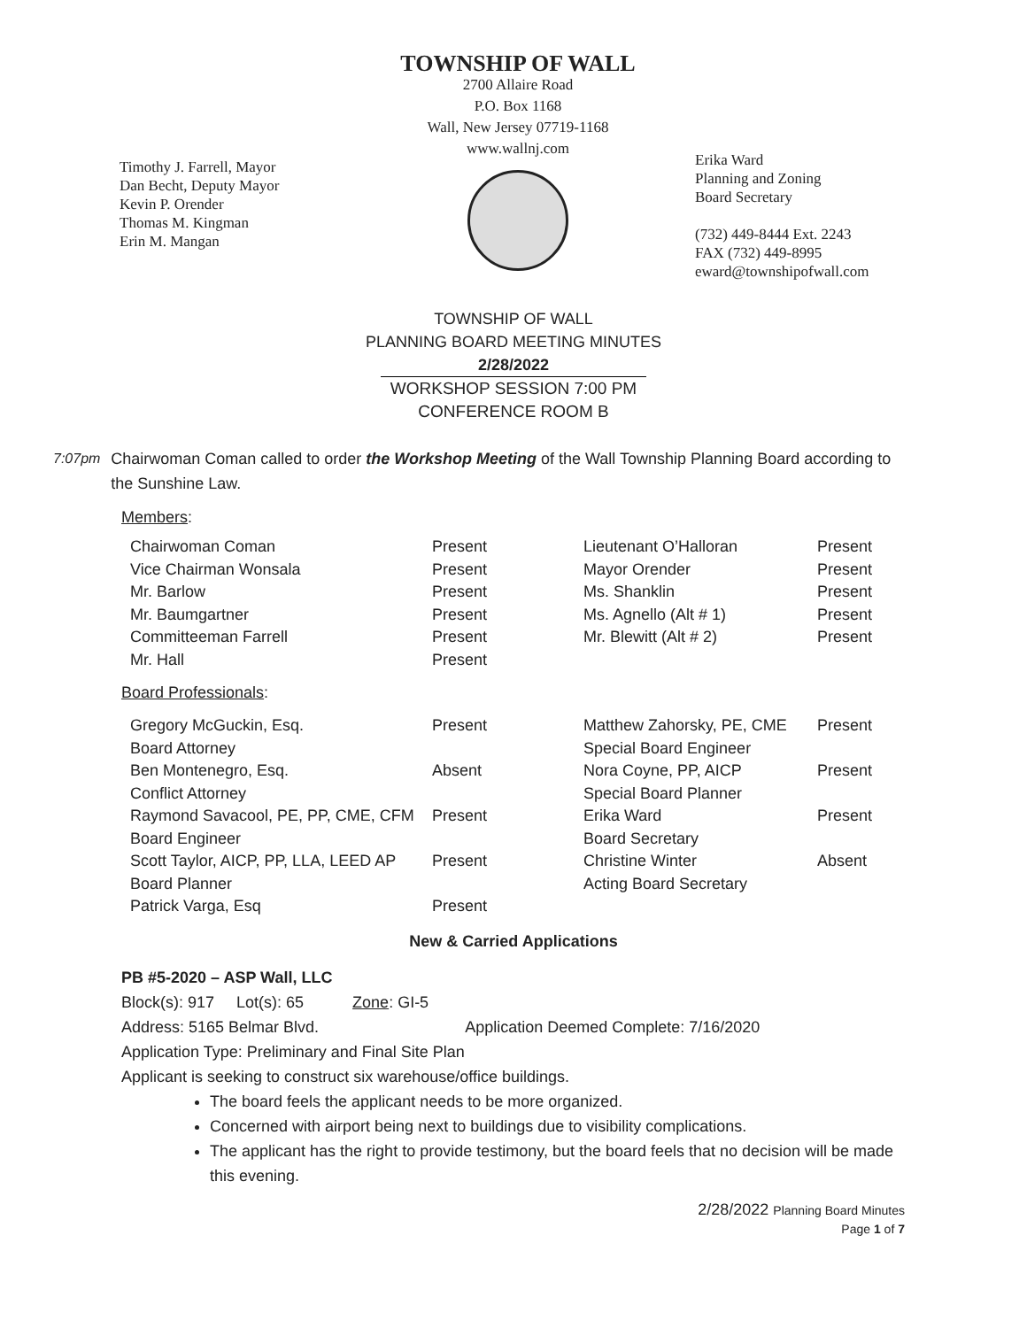Timothy J. Farrell, Mayor
Dan Becht, Deputy Mayor
Kevin P. Orender
Thomas M. Kingman
Erin M. Mangan
TOWNSHIP OF WALL
2700 Allaire Road
P.O. Box 1168
Wall, New Jersey 07719-1168
www.wallnj.com
Erika Ward
Planning and Zoning
Board Secretary
(732) 449-8444 Ext. 2243
FAX (732) 449-8995
eward@townshipofwall.com
TOWNSHIP OF WALL
PLANNING BOARD MEETING MINUTES
2/28/2022
WORKSHOP SESSION 7:00 PM
CONFERENCE ROOM B
7:07pm Chairwoman Coman called to order the Workshop Meeting of the Wall Township Planning Board according to the Sunshine Law.
Members:
| Chairwoman Coman | Present | Lieutenant O’Halloran | Present |
| Vice Chairman Wonsala | Present | Mayor Orender | Present |
| Mr. Barlow | Present | Ms. Shanklin | Present |
| Mr. Baumgartner | Present | Ms. Agnello (Alt # 1) | Present |
| Committeeman Farrell | Present | Mr. Blewitt (Alt # 2) | Present |
| Mr. Hall | Present | | |
Board Professionals:
| Gregory McGuckin, Esq. | Present | Matthew Zahorsky, PE, CME | Present |
| Board Attorney | | Special Board Engineer | |
| Ben Montenegro, Esq. | Absent | Nora Coyne, PP, AICP | Present |
| Conflict Attorney | | Special Board Planner | |
| Raymond Savacool, PE, PP, CME, CFM | Present | Erika Ward | Present |
| Board Engineer | | Board Secretary | |
| Scott Taylor, AICP, PP, LLA, LEED AP | Present | Christine Winter | Absent |
| Board Planner | | Acting Board Secretary | |
| Patrick Varga, Esq | Present | | |
New & Carried Applications
PB #5-2020 – ASP Wall, LLC
Block(s): 917 Lot(s): 65 Zone: GI-5
Address: 5165 Belmar Blvd. Application Deemed Complete: 7/16/2020
Application Type: Preliminary and Final Site Plan
Applicant is seeking to construct six warehouse/office buildings.
The board feels the applicant needs to be more organized.
Concerned with airport being next to buildings due to visibility complications.
The applicant has the right to provide testimony, but the board feels that no decision will be made this evening.
2/28/2022 Planning Board Minutes
Page 1 of 7